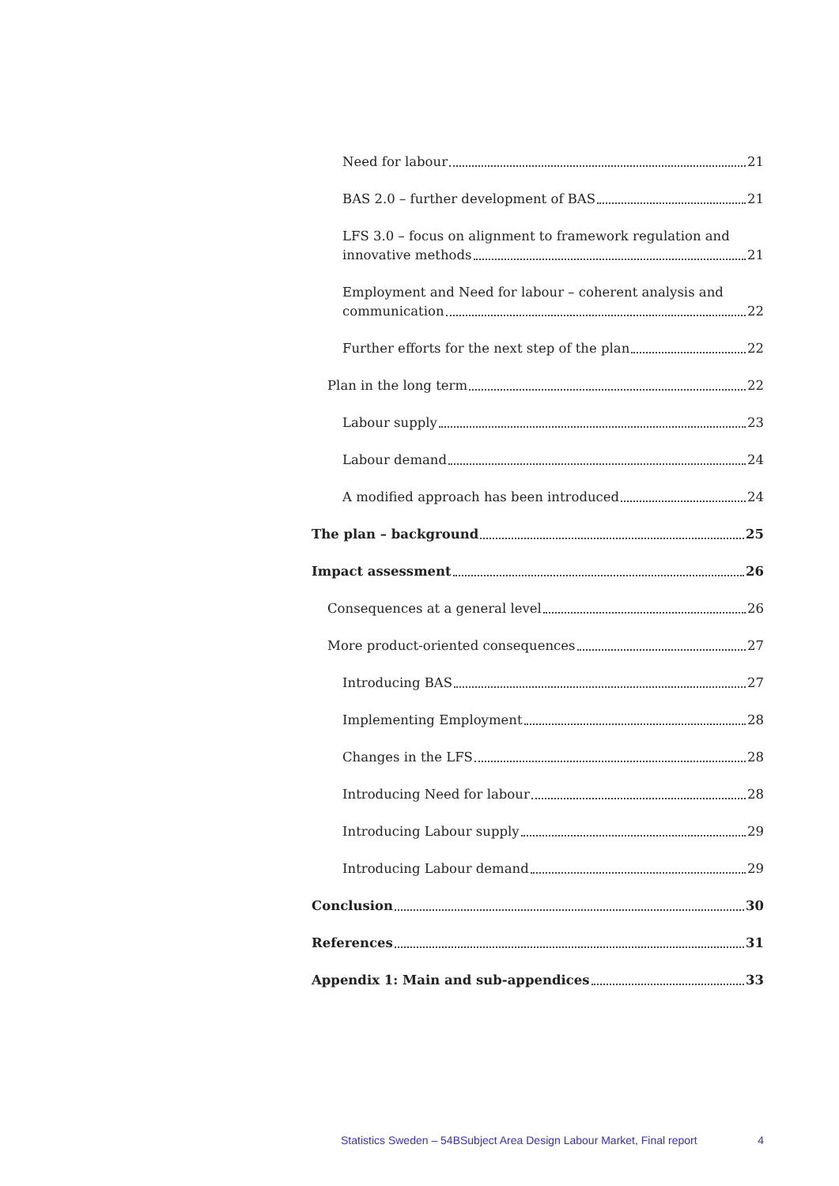Need for labour 21
BAS 2.0 – further development of BAS 21
LFS 3.0 – focus on alignment to framework regulation and
innovative methods 21
Employment and Need for labour – coherent analysis and
communication 22
Further efforts for the next step of the plan 22
Plan in the long term 22
Labour supply 23
Labour demand 24
A modified approach has been introduced 24
The plan – background 25
Impact assessment 26
Consequences at a general level 26
More product-oriented consequences 27
Introducing BAS 27
Implementing Employment 28
Changes in the LFS 28
Introducing Need for labour 28
Introducing Labour supply 29
Introducing Labour demand 29
Conclusion 30
References 31
Appendix 1: Main and sub-appendices 33
Statistics Sweden – 54BSubject Area Design Labour Market, Final report 4